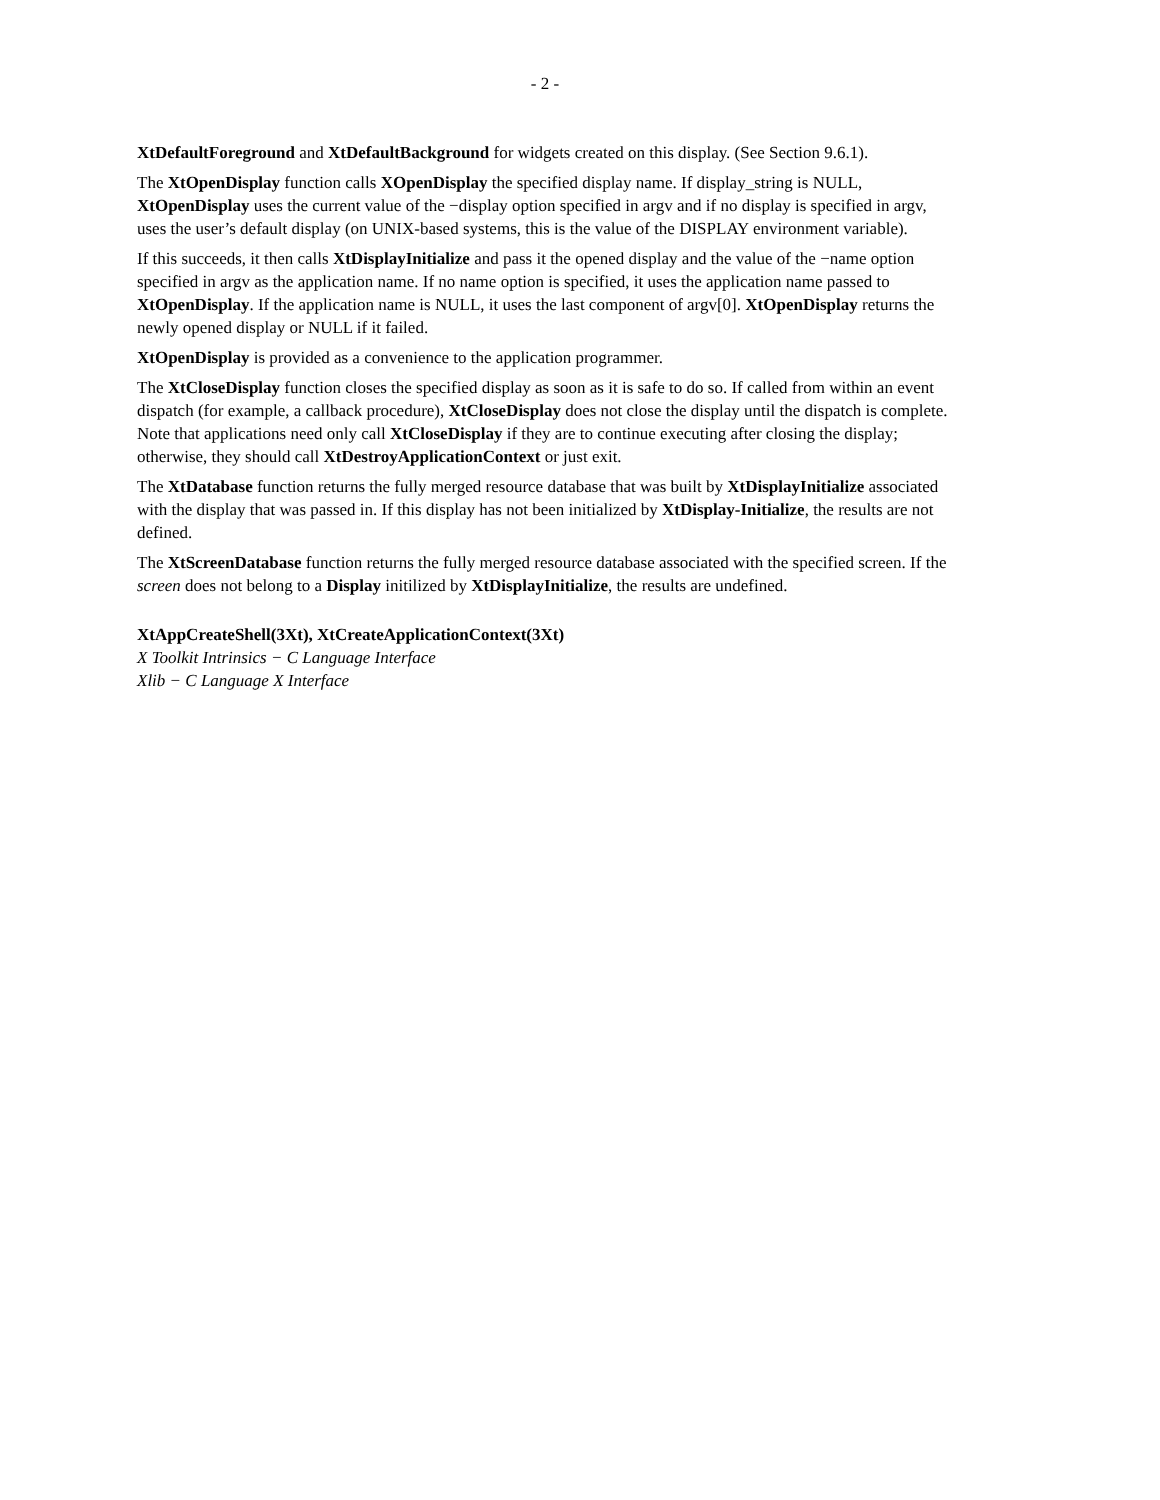- 2 -
XtDefaultForeground and XtDefaultBackground for widgets created on this display. (See Section 9.6.1).
The XtOpenDisplay function calls XOpenDisplay the specified display name. If display_string is NULL, XtOpenDisplay uses the current value of the −display option specified in argv and if no display is specified in argv, uses the user’s default display (on UNIX-based systems, this is the value of the DISPLAY environment variable).
If this succeeds, it then calls XtDisplayInitialize and pass it the opened display and the value of the −name option specified in argv as the application name. If no name option is specified, it uses the application name passed to XtOpenDisplay. If the application name is NULL, it uses the last component of argv[0]. XtOpenDisplay returns the newly opened display or NULL if it failed.
XtOpenDisplay is provided as a convenience to the application programmer.
The XtCloseDisplay function closes the specified display as soon as it is safe to do so. If called from within an event dispatch (for example, a callback procedure), XtCloseDisplay does not close the display until the dispatch is complete. Note that applications need only call XtCloseDisplay if they are to continue executing after closing the display; otherwise, they should call XtDestroyApplicationContext or just exit.
The XtDatabase function returns the fully merged resource database that was built by XtDisplayInitialize associated with the display that was passed in. If this display has not been initialized by XtDisplay-Initialize, the results are not defined.
The XtScreenDatabase function returns the fully merged resource database associated with the specified screen. If the screen does not belong to a Display initilized by XtDisplayInitialize, the results are undefined.
XtAppCreateShell(3Xt), XtCreateApplicationContext(3Xt)
X Toolkit Intrinsics − C Language Interface
Xlib − C Language X Interface